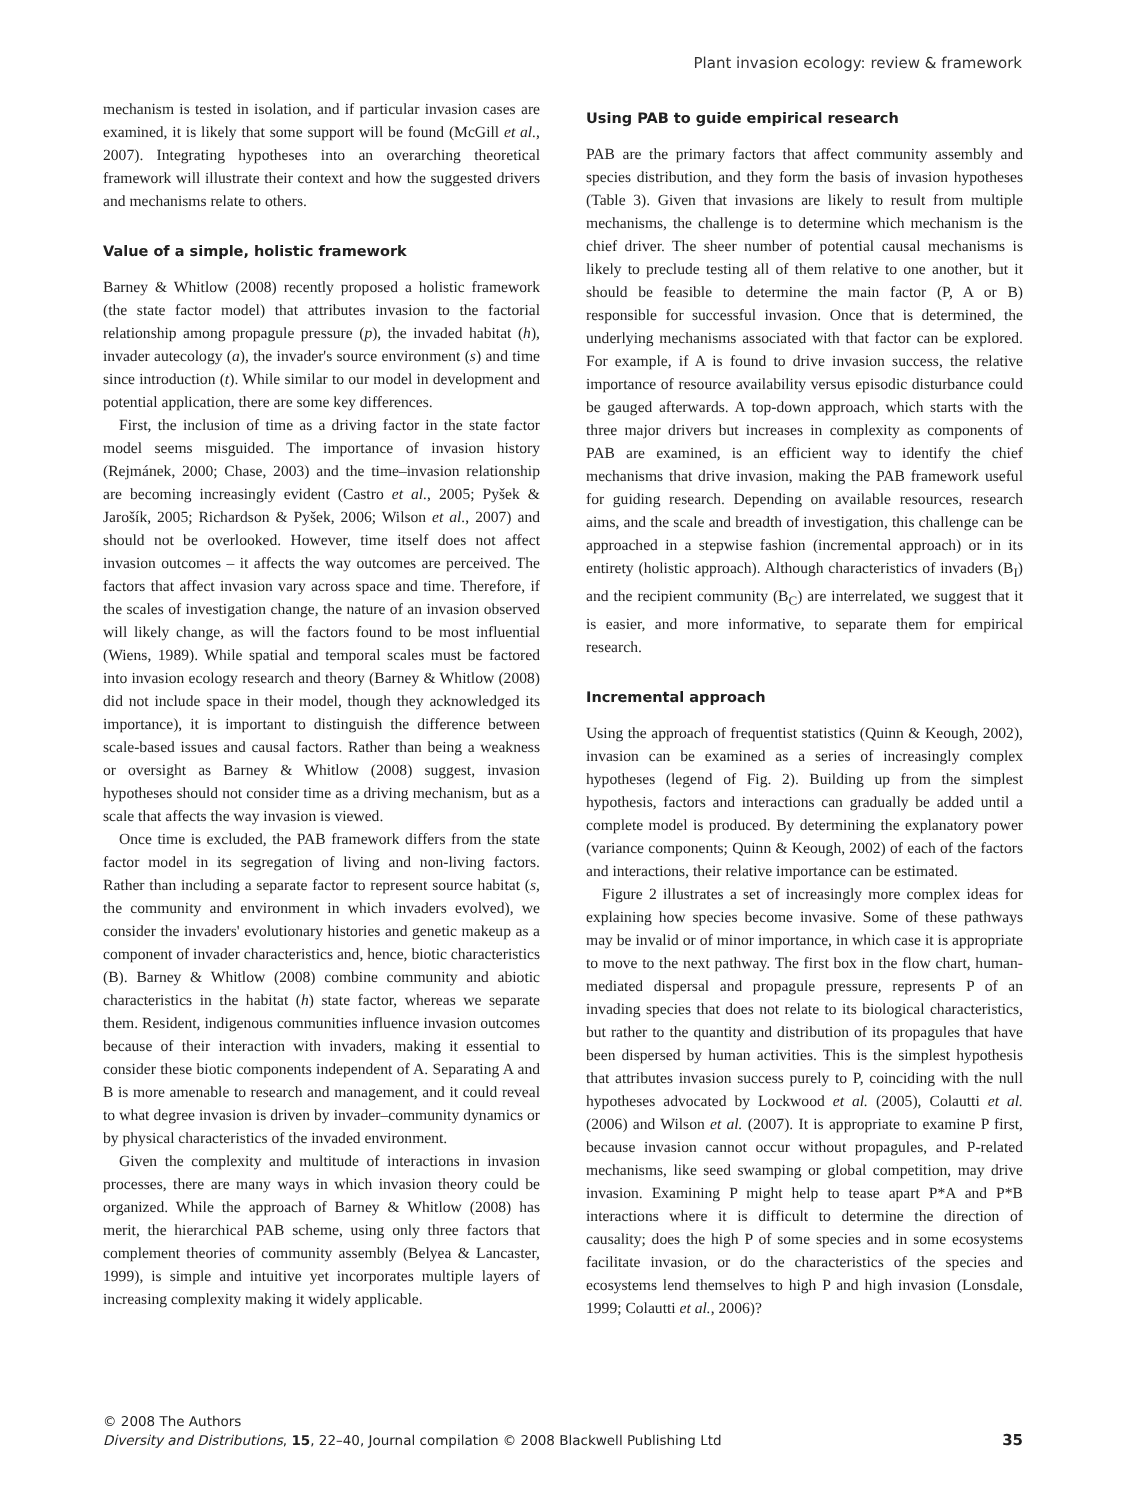Plant invasion ecology: review & framework
mechanism is tested in isolation, and if particular invasion cases are examined, it is likely that some support will be found (McGill et al., 2007). Integrating hypotheses into an overarching theoretical framework will illustrate their context and how the suggested drivers and mechanisms relate to others.
Value of a simple, holistic framework
Barney & Whitlow (2008) recently proposed a holistic framework (the state factor model) that attributes invasion to the factorial relationship among propagule pressure (p), the invaded habitat (h), invader autecology (a), the invader's source environment (s) and time since introduction (t). While similar to our model in development and potential application, there are some key differences.
First, the inclusion of time as a driving factor in the state factor model seems misguided. The importance of invasion history (Rejmánek, 2000; Chase, 2003) and the time–invasion relationship are becoming increasingly evident (Castro et al., 2005; Pyšek & Jarošík, 2005; Richardson & Pyšek, 2006; Wilson et al., 2007) and should not be overlooked. However, time itself does not affect invasion outcomes – it affects the way outcomes are perceived. The factors that affect invasion vary across space and time. Therefore, if the scales of investigation change, the nature of an invasion observed will likely change, as will the factors found to be most influential (Wiens, 1989). While spatial and temporal scales must be factored into invasion ecology research and theory (Barney & Whitlow (2008) did not include space in their model, though they acknowledged its importance), it is important to distinguish the difference between scale-based issues and causal factors. Rather than being a weakness or oversight as Barney & Whitlow (2008) suggest, invasion hypotheses should not consider time as a driving mechanism, but as a scale that affects the way invasion is viewed.
Once time is excluded, the PAB framework differs from the state factor model in its segregation of living and non-living factors. Rather than including a separate factor to represent source habitat (s, the community and environment in which invaders evolved), we consider the invaders' evolutionary histories and genetic makeup as a component of invader characteristics and, hence, biotic characteristics (B). Barney & Whitlow (2008) combine community and abiotic characteristics in the habitat (h) state factor, whereas we separate them. Resident, indigenous communities influence invasion outcomes because of their interaction with invaders, making it essential to consider these biotic components independent of A. Separating A and B is more amenable to research and management, and it could reveal to what degree invasion is driven by invader–community dynamics or by physical characteristics of the invaded environment.
Given the complexity and multitude of interactions in invasion processes, there are many ways in which invasion theory could be organized. While the approach of Barney & Whitlow (2008) has merit, the hierarchical PAB scheme, using only three factors that complement theories of community assembly (Belyea & Lancaster, 1999), is simple and intuitive yet incorporates multiple layers of increasing complexity making it widely applicable.
Using PAB to guide empirical research
PAB are the primary factors that affect community assembly and species distribution, and they form the basis of invasion hypotheses (Table 3). Given that invasions are likely to result from multiple mechanisms, the challenge is to determine which mechanism is the chief driver. The sheer number of potential causal mechanisms is likely to preclude testing all of them relative to one another, but it should be feasible to determine the main factor (P, A or B) responsible for successful invasion. Once that is determined, the underlying mechanisms associated with that factor can be explored. For example, if A is found to drive invasion success, the relative importance of resource availability versus episodic disturbance could be gauged afterwards. A top-down approach, which starts with the three major drivers but increases in complexity as components of PAB are examined, is an efficient way to identify the chief mechanisms that drive invasion, making the PAB framework useful for guiding research. Depending on available resources, research aims, and the scale and breadth of investigation, this challenge can be approached in a stepwise fashion (incremental approach) or in its entirety (holistic approach). Although characteristics of invaders (B<sub>I</sub>) and the recipient community (B<sub>C</sub>) are interrelated, we suggest that it is easier, and more informative, to separate them for empirical research.
Incremental approach
Using the approach of frequentist statistics (Quinn & Keough, 2002), invasion can be examined as a series of increasingly complex hypotheses (legend of Fig. 2). Building up from the simplest hypothesis, factors and interactions can gradually be added until a complete model is produced. By determining the explanatory power (variance components; Quinn & Keough, 2002) of each of the factors and interactions, their relative importance can be estimated.
Figure 2 illustrates a set of increasingly more complex ideas for explaining how species become invasive. Some of these pathways may be invalid or of minor importance, in which case it is appropriate to move to the next pathway. The first box in the flow chart, human-mediated dispersal and propagule pressure, represents P of an invading species that does not relate to its biological characteristics, but rather to the quantity and distribution of its propagules that have been dispersed by human activities. This is the simplest hypothesis that attributes invasion success purely to P, coinciding with the null hypotheses advocated by Lockwood et al. (2005), Colautti et al. (2006) and Wilson et al. (2007). It is appropriate to examine P first, because invasion cannot occur without propagules, and P-related mechanisms, like seed swamping or global competition, may drive invasion. Examining P might help to tease apart P*A and P*B interactions where it is difficult to determine the direction of causality; does the high P of some species and in some ecosystems facilitate invasion, or do the characteristics of the species and ecosystems lend themselves to high P and high invasion (Lonsdale, 1999; Colautti et al., 2006)?
© 2008 The Authors
Diversity and Distributions, 15, 22–40, Journal compilation © 2008 Blackwell Publishing Ltd
35